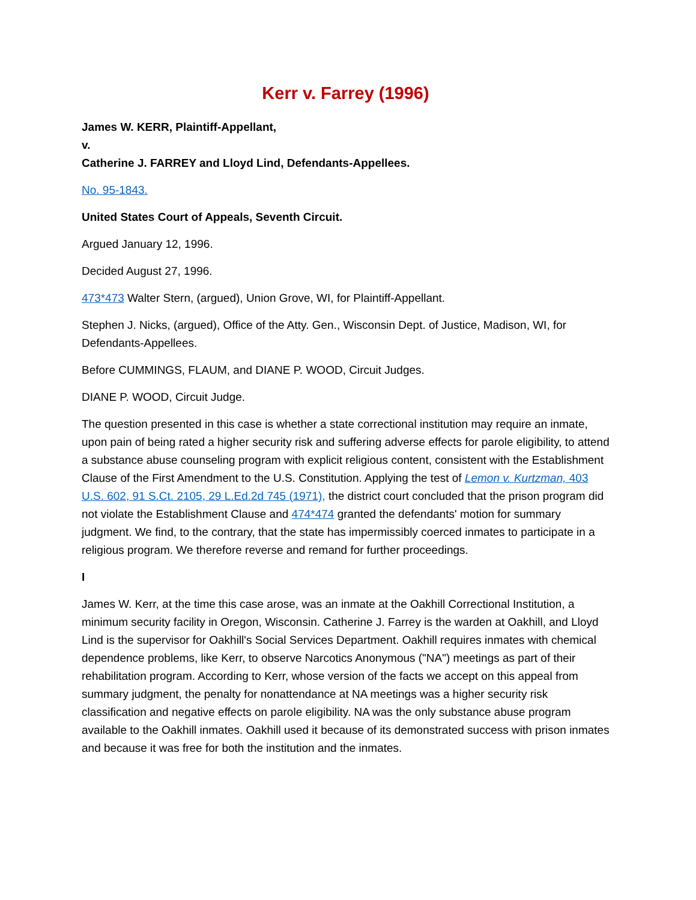Kerr v. Farrey (1996)
James W. KERR, Plaintiff-Appellant,
v.
Catherine J. FARREY and Lloyd Lind, Defendants-Appellees.
No. 95-1843.
United States Court of Appeals, Seventh Circuit.
Argued January 12, 1996.
Decided August 27, 1996.
473*473 Walter Stern, (argued), Union Grove, WI, for Plaintiff-Appellant.
Stephen J. Nicks, (argued), Office of the Atty. Gen., Wisconsin Dept. of Justice, Madison, WI, for Defendants-Appellees.
Before CUMMINGS, FLAUM, and DIANE P. WOOD, Circuit Judges.
DIANE P. WOOD, Circuit Judge.
The question presented in this case is whether a state correctional institution may require an inmate, upon pain of being rated a higher security risk and suffering adverse effects for parole eligibility, to attend a substance abuse counseling program with explicit religious content, consistent with the Establishment Clause of the First Amendment to the U.S. Constitution. Applying the test of Lemon v. Kurtzman, 403 U.S. 602, 91 S.Ct. 2105, 29 L.Ed.2d 745 (1971), the district court concluded that the prison program did not violate the Establishment Clause and 474*474 granted the defendants' motion for summary judgment. We find, to the contrary, that the state has impermissibly coerced inmates to participate in a religious program. We therefore reverse and remand for further proceedings.
I
James W. Kerr, at the time this case arose, was an inmate at the Oakhill Correctional Institution, a minimum security facility in Oregon, Wisconsin. Catherine J. Farrey is the warden at Oakhill, and Lloyd Lind is the supervisor for Oakhill's Social Services Department. Oakhill requires inmates with chemical dependence problems, like Kerr, to observe Narcotics Anonymous ("NA") meetings as part of their rehabilitation program. According to Kerr, whose version of the facts we accept on this appeal from summary judgment, the penalty for nonattendance at NA meetings was a higher security risk classification and negative effects on parole eligibility. NA was the only substance abuse program available to the Oakhill inmates. Oakhill used it because of its demonstrated success with prison inmates and because it was free for both the institution and the inmates.